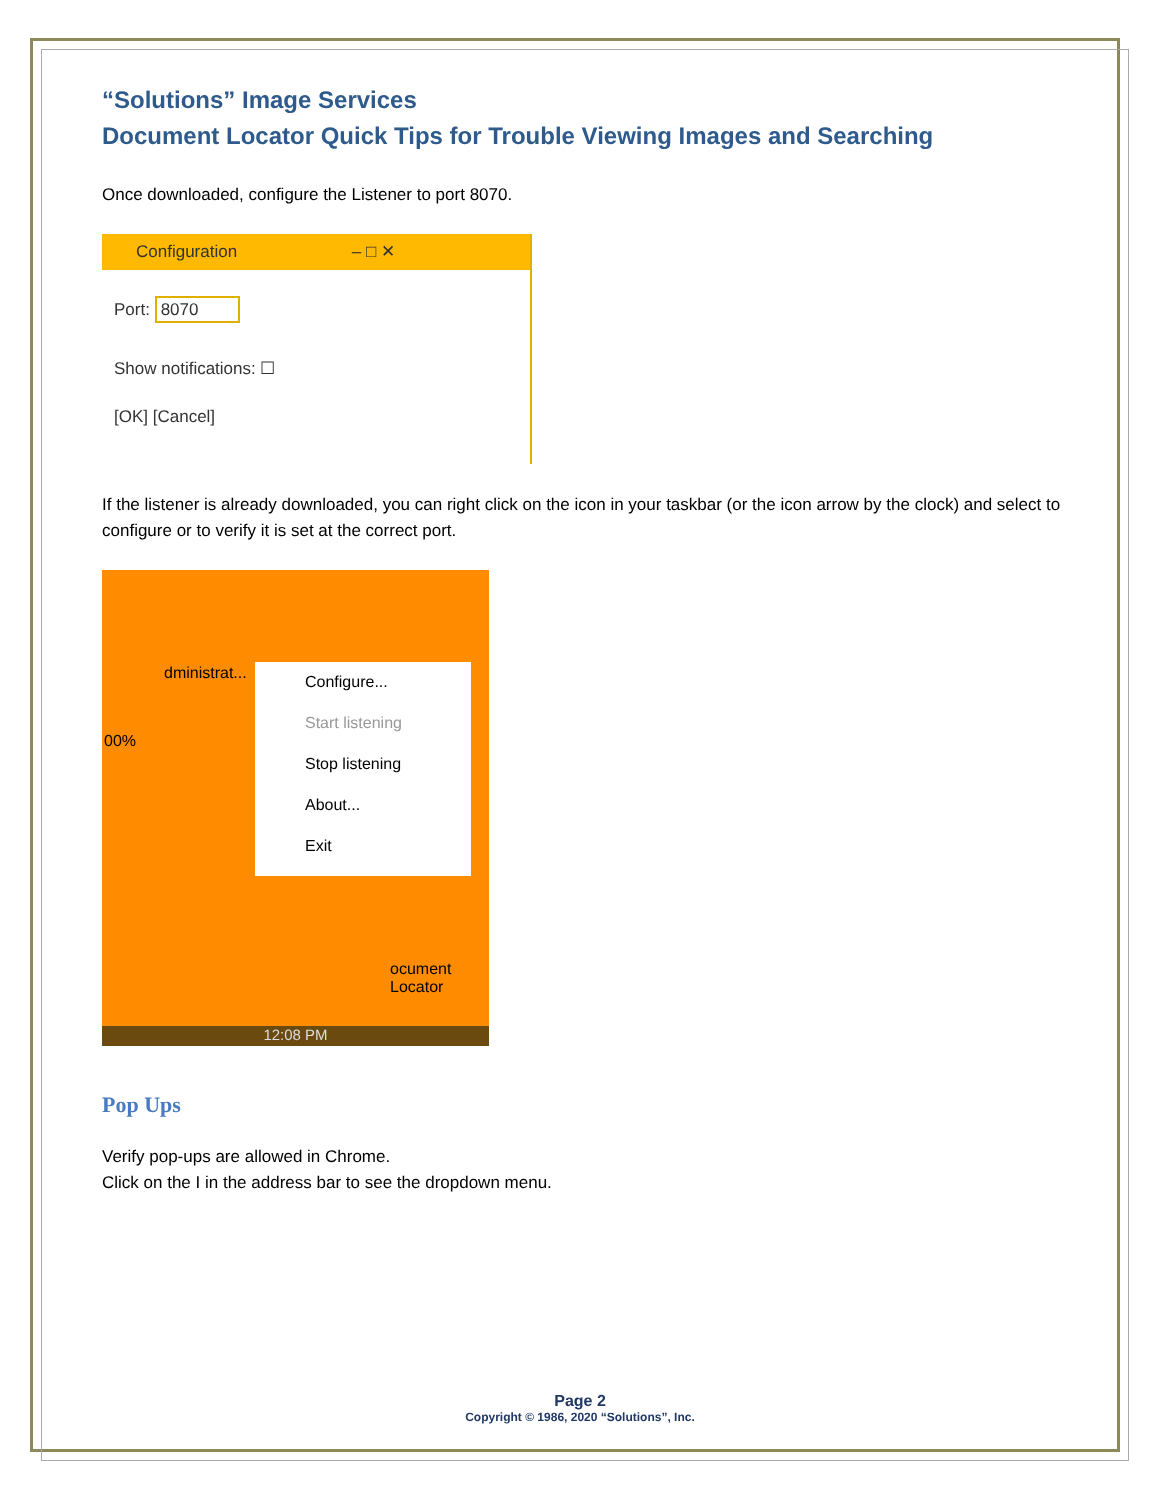“Solutions” Image Services
Document Locator Quick Tips for Trouble Viewing Images and Searching
Once downloaded, configure the Listener to port 8070.
Configuration – □ ✕
Port: 8070
Show notifications: ☐
[OK] [Cancel]
If the listener is already downloaded, you can right click on the icon in your taskbar (or the icon arrow by the clock) and select to configure or to verify it is set at the correct port.
dministrat...
00%
Configure...
Start listening
Stop listening
About...
Exit
ocument
Locator
12:08 PM
Pop Ups
Verify pop-ups are allowed in Chrome.
Click on the I in the address bar to see the dropdown menu.
Page 2
Copyright © 1986, 2020 “Solutions”, Inc.